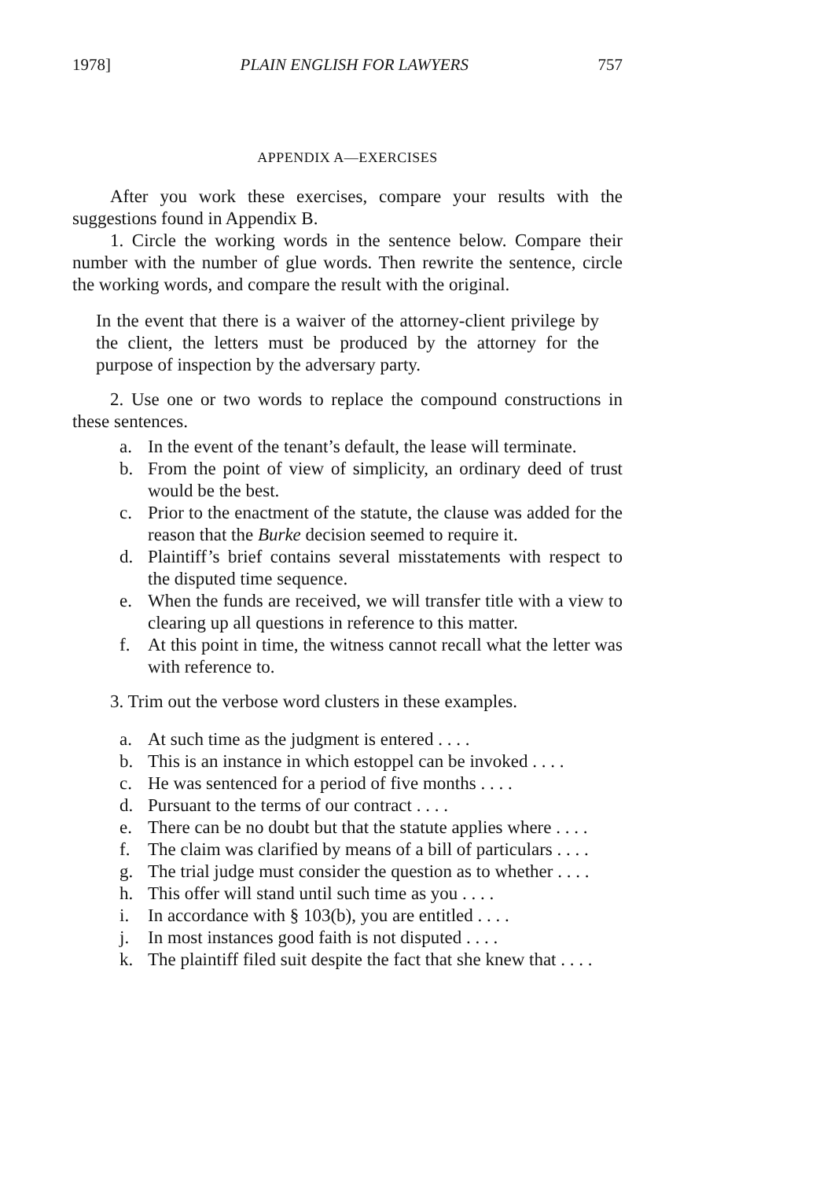1978] PLAIN ENGLISH FOR LAWYERS 757
APPENDIX A—EXERCISES
After you work these exercises, compare your results with the suggestions found in Appendix B.
1. Circle the working words in the sentence below. Compare their number with the number of glue words. Then rewrite the sentence, circle the working words, and compare the result with the original.
In the event that there is a waiver of the attorney-client privilege by the client, the letters must be produced by the attorney for the purpose of inspection by the adversary party.
2. Use one or two words to replace the compound constructions in these sentences.
a. In the event of the tenant’s default, the lease will terminate.
b. From the point of view of simplicity, an ordinary deed of trust would be the best.
c. Prior to the enactment of the statute, the clause was added for the reason that the Burke decision seemed to require it.
d. Plaintiff’s brief contains several misstatements with respect to the disputed time sequence.
e. When the funds are received, we will transfer title with a view to clearing up all questions in reference to this matter.
f. At this point in time, the witness cannot recall what the letter was with reference to.
3. Trim out the verbose word clusters in these examples.
a. At such time as the judgment is entered . . . .
b. This is an instance in which estoppel can be invoked . . . .
c. He was sentenced for a period of five months . . . .
d. Pursuant to the terms of our contract . . . .
e. There can be no doubt but that the statute applies where . . . .
f. The claim was clarified by means of a bill of particulars . . . .
g. The trial judge must consider the question as to whether . . . .
h. This offer will stand until such time as you . . . .
i. In accordance with § 103(b), you are entitled . . . .
j. In most instances good faith is not disputed . . . .
k. The plaintiff filed suit despite the fact that she knew that . . . .